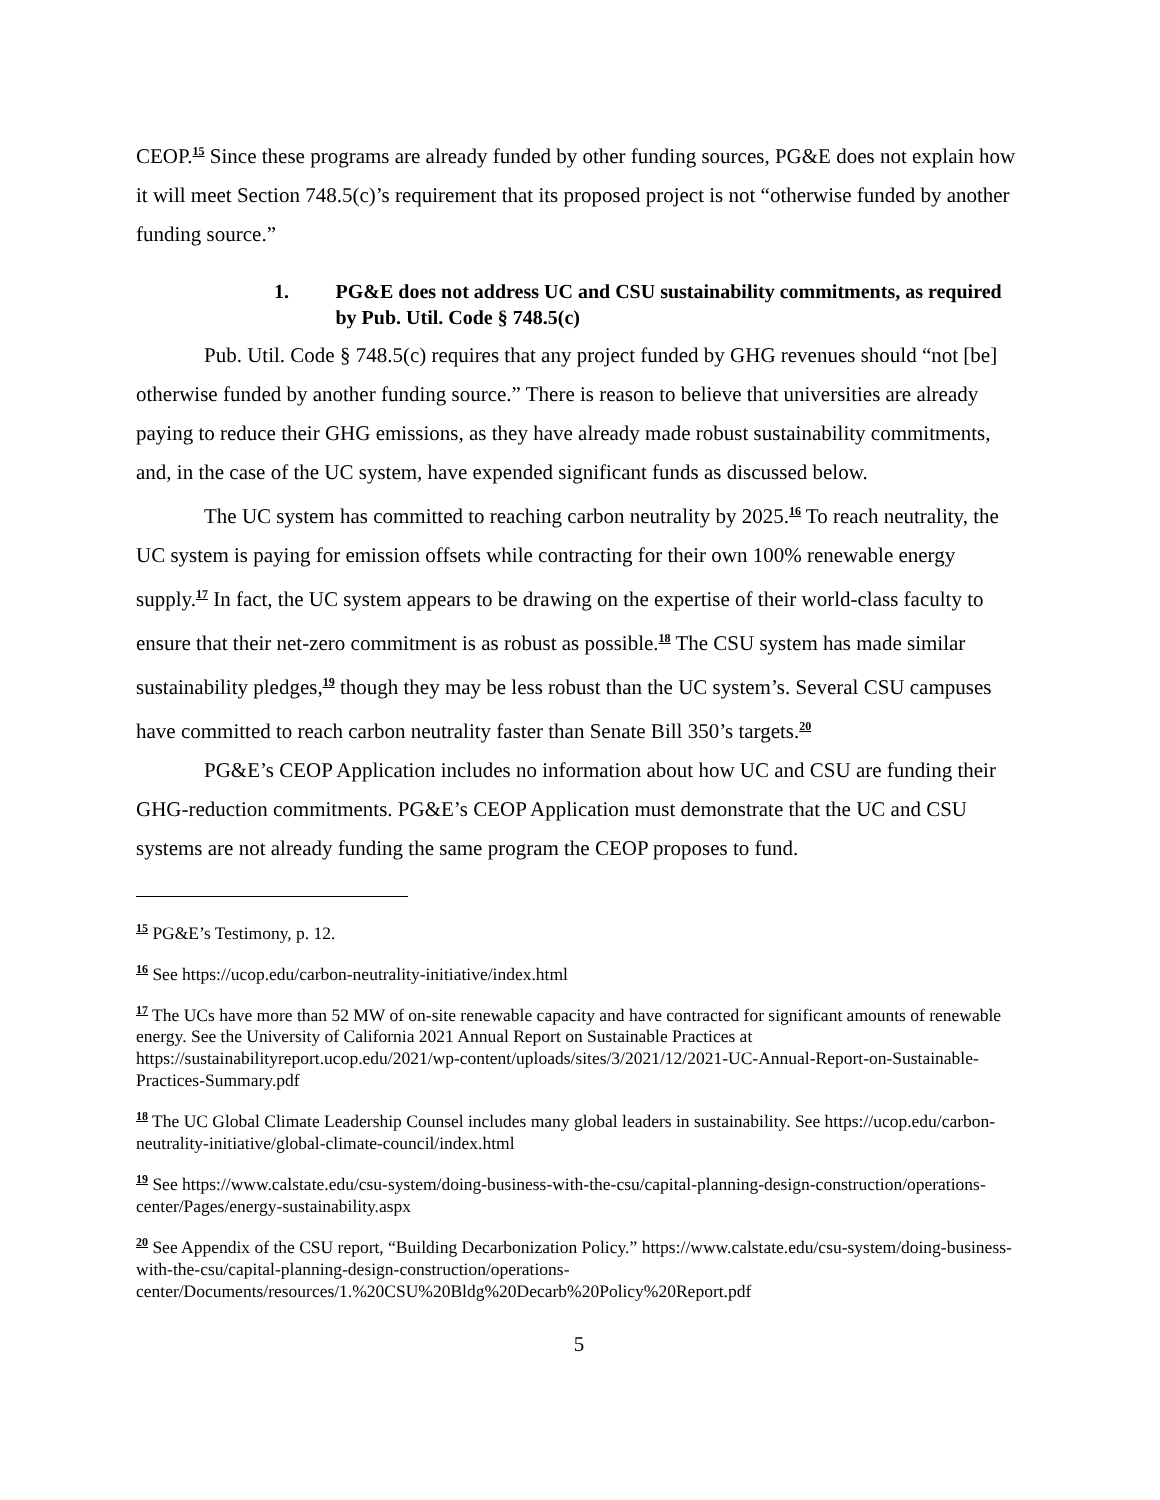CEOP.<sup>15</sup> Since these programs are already funded by other funding sources, PG&E does not explain how it will meet Section 748.5(c)’s requirement that its proposed project is not “otherwise funded by another funding source.”
1. PG&E does not address UC and CSU sustainability commitments, as required by Pub. Util. Code § 748.5(c)
Pub. Util. Code § 748.5(c) requires that any project funded by GHG revenues should “not [be] otherwise funded by another funding source.” There is reason to believe that universities are already paying to reduce their GHG emissions, as they have already made robust sustainability commitments, and, in the case of the UC system, have expended significant funds as discussed below.
The UC system has committed to reaching carbon neutrality by 2025.<sup>16</sup> To reach neutrality, the UC system is paying for emission offsets while contracting for their own 100% renewable energy supply.<sup>17</sup> In fact, the UC system appears to be drawing on the expertise of their world-class faculty to ensure that their net-zero commitment is as robust as possible.<sup>18</sup> The CSU system has made similar sustainability pledges,<sup>19</sup> though they may be less robust than the UC system’s. Several CSU campuses have committed to reach carbon neutrality faster than Senate Bill 350’s targets.<sup>20</sup>
PG&E’s CEOP Application includes no information about how UC and CSU are funding their GHG-reduction commitments. PG&E’s CEOP Application must demonstrate that the UC and CSU systems are not already funding the same program the CEOP proposes to fund.
<sup>15</sup> PG&E’s Testimony, p. 12.
<sup>16</sup> See https://ucop.edu/carbon-neutrality-initiative/index.html
<sup>17</sup> The UCs have more than 52 MW of on-site renewable capacity and have contracted for significant amounts of renewable energy. See the University of California 2021 Annual Report on Sustainable Practices at https://sustainabilityreport.ucop.edu/2021/wp-content/uploads/sites/3/2021/12/2021-UC-Annual-Report-on-Sustainable-Practices-Summary.pdf
<sup>18</sup> The UC Global Climate Leadership Counsel includes many global leaders in sustainability. See https://ucop.edu/carbon-neutrality-initiative/global-climate-council/index.html
<sup>19</sup> See https://www.calstate.edu/csu-system/doing-business-with-the-csu/capital-planning-design-construction/operations-center/Pages/energy-sustainability.aspx
<sup>20</sup> See Appendix of the CSU report, “Building Decarbonization Policy.” https://www.calstate.edu/csu-system/doing-business-with-the-csu/capital-planning-design-construction/operations-center/Documents/resources/1.%20CSU%20Bldg%20Decarb%20Policy%20Report.pdf
5